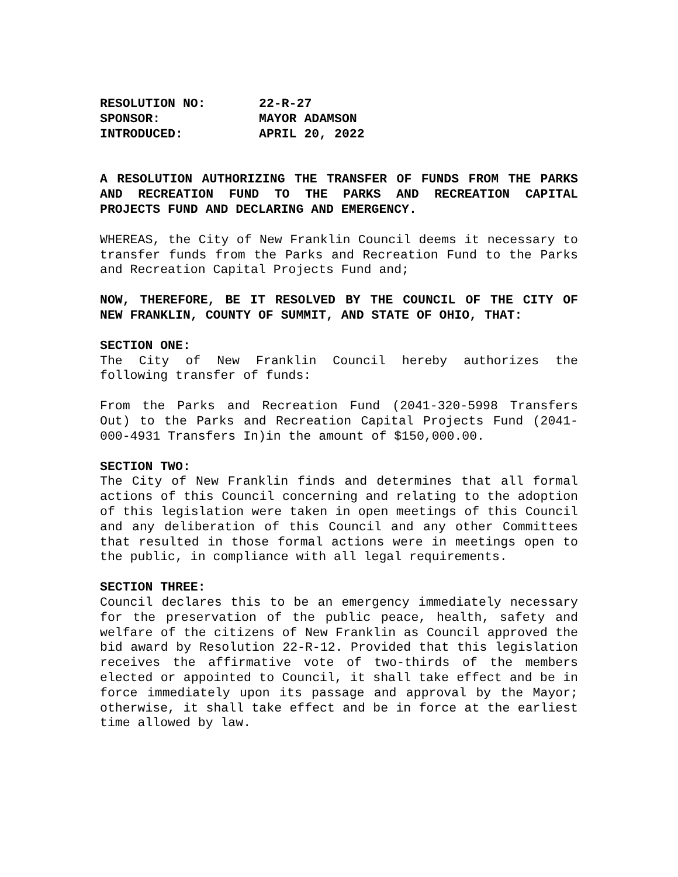| RESOLUTION NO: | 22-R-27 |
| SPONSOR: | MAYOR ADAMSON |
| INTRODUCED: | APRIL 20, 2022 |
A RESOLUTION AUTHORIZING THE TRANSFER OF FUNDS FROM THE PARKS AND RECREATION FUND TO THE PARKS AND RECREATION CAPITAL PROJECTS FUND AND DECLARING AND EMERGENCY.
WHEREAS, the City of New Franklin Council deems it necessary to transfer funds from the Parks and Recreation Fund to the Parks and Recreation Capital Projects Fund and;
NOW, THEREFORE, BE IT RESOLVED BY THE COUNCIL OF THE CITY OF NEW FRANKLIN, COUNTY OF SUMMIT, AND STATE OF OHIO, THAT:
SECTION ONE:
The City of New Franklin Council hereby authorizes the following transfer of funds:
From the Parks and Recreation Fund (2041-320-5998 Transfers Out) to the Parks and Recreation Capital Projects Fund (2041-000-4931 Transfers In)in the amount of $150,000.00.
SECTION TWO:
The City of New Franklin finds and determines that all formal actions of this Council concerning and relating to the adoption of this legislation were taken in open meetings of this Council and any deliberation of this Council and any other Committees that resulted in those formal actions were in meetings open to the public, in compliance with all legal requirements.
SECTION THREE:
Council declares this to be an emergency immediately necessary for the preservation of the public peace, health, safety and welfare of the citizens of New Franklin as Council approved the bid award by Resolution 22-R-12. Provided that this legislation receives the affirmative vote of two-thirds of the members elected or appointed to Council, it shall take effect and be in force immediately upon its passage and approval by the Mayor; otherwise, it shall take effect and be in force at the earliest time allowed by law.